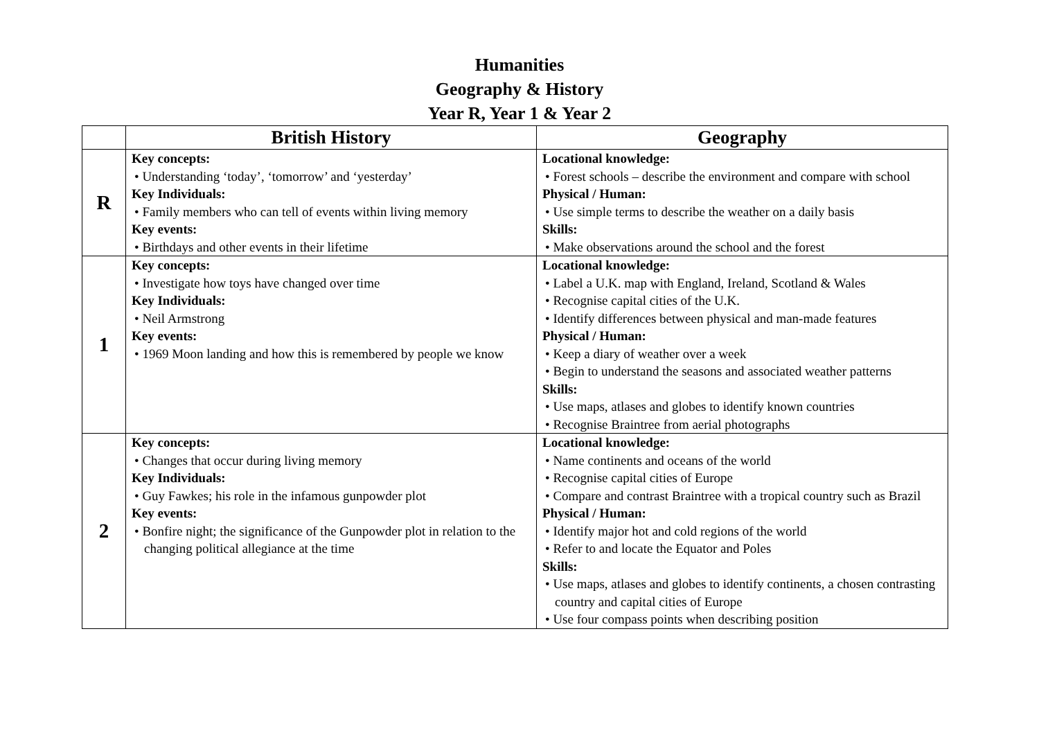Humanities
Geography & History
Year R, Year 1 & Year 2
| | British History | Geography |
| --- | --- | --- |
| R | Key concepts: • Understanding ‘today’, ‘tomorrow’ and ‘yesterday’ Key Individuals: • Family members who can tell of events within living memory Key events: • Birthdays and other events in their lifetime | Locational knowledge: • Forest schools – describe the environment and compare with school Physical / Human: • Use simple terms to describe the weather on a daily basis Skills: • Make observations around the school and the forest |
| 1 | Key concepts: • Investigate how toys have changed over time Key Individuals: • Neil Armstrong Key events: • 1969 Moon landing and how this is remembered by people we know | Locational knowledge: • Label a U.K. map with England, Ireland, Scotland & Wales • Recognise capital cities of the U.K. • Identify differences between physical and man-made features Physical / Human: • Keep a diary of weather over a week • Begin to understand the seasons and associated weather patterns Skills: • Use maps, atlases and globes to identify known countries • Recognise Braintree from aerial photographs |
| 2 | Key concepts: • Changes that occur during living memory Key Individuals: • Guy Fawkes; his role in the infamous gunpowder plot Key events: • Bonfire night; the significance of the Gunpowder plot in relation to the changing political allegiance at the time | Locational knowledge: • Name continents and oceans of the world • Recognise capital cities of Europe • Compare and contrast Braintree with a tropical country such as Brazil Physical / Human: • Identify major hot and cold regions of the world • Refer to and locate the Equator and Poles Skills: • Use maps, atlases and globes to identify continents, a chosen contrasting country and capital cities of Europe • Use four compass points when describing position |